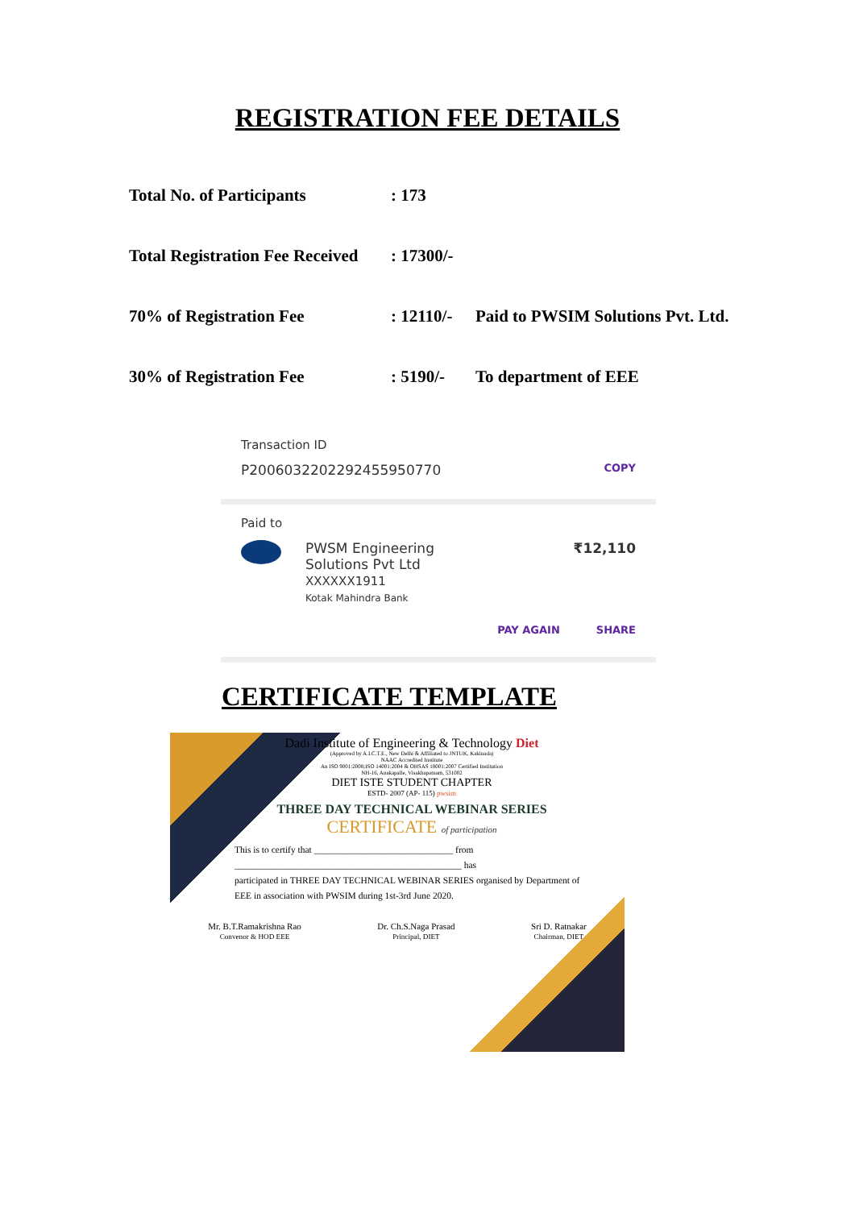REGISTRATION FEE DETAILS
| Total No. of Participants | : 173 | |
| Total Registration Fee Received | : 17300/- | |
| 70% of Registration Fee | : 12110/- | Paid to PWSIM Solutions Pvt. Ltd. |
| 30% of Registration Fee | : 5190/- | To department of EEE |
Transaction ID
P2006032202292455950770 COPY
Paid to
PWSM Engineering
Solutions Pvt Ltd
XXXXXX1911
Kotak Mahindra Bank ₹12,110
PAY AGAIN SHARE
CERTIFICATE TEMPLATE
Dadi Institute of Engineering & Technology Diet
(Approved by A.I.C.T.E., New Delhi & Affiliated to JNTUK, Kakinada)
NAAC Accredited Institute
An ISO 9001:2008;ISO 14001:2004 & OHSAS 18001:2007 Certified Institution
NH-16, Anakapalle, Visakhapatnam, 531002
DIET ISTE STUDENT CHAPTER
ESTD- 2007 (AP- 115) pwsim
THREE DAY TECHNICAL WEBINAR SERIES
CERTIFICATE of participation
This is to certify that ______________________________ from
_________________________________________________ has
participated in THREE DAY TECHNICAL WEBINAR SERIES organised by Department of EEE in association with PWSIM during 1st-3rd June 2020.
Mr. B.T.Ramakrishna Rao
Convenor & HOD EEE
Dr. Ch.S.Naga Prasad
Principal, DIET
Sri D. Ratnakar
Chairman, DIET